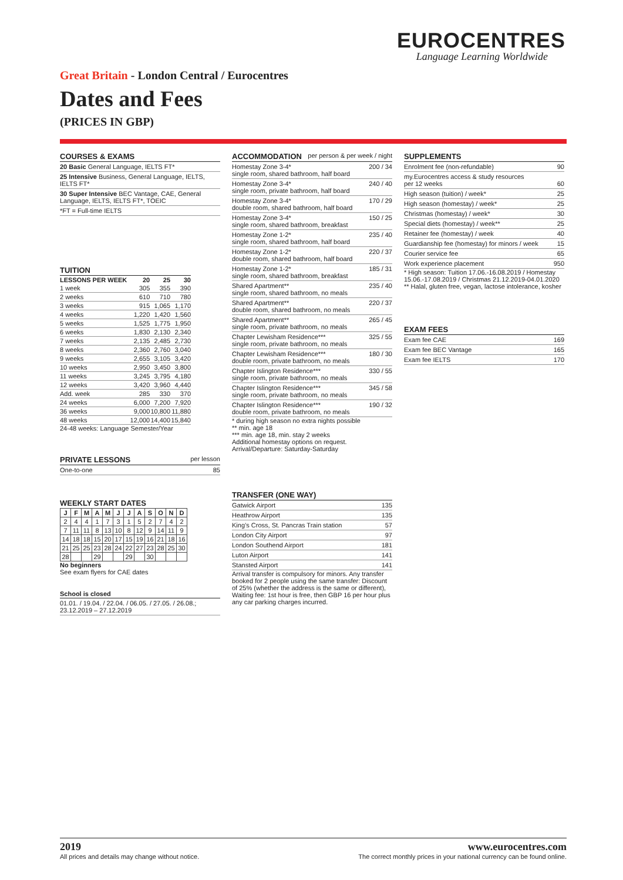EUROCENTRES
Language Learning Worldwide
Great Britain - London Central / Eurocentres
Dates and Fees
(PRICES IN GBP)
COURSES & EXAMS
20 Basic General Language, IELTS FT*
25 Intensive Business, General Language, IELTS, IELTS FT*
30 Super Intensive BEC Vantage, CAE, General Language, IELTS, IELTS FT*, TOEIC
*FT = Full-time IELTS
TUITION
| LESSONS PER WEEK | 20 | 25 | 30 |
| --- | --- | --- | --- |
| 1 week | 305 | 355 | 390 |
| 2 weeks | 610 | 710 | 780 |
| 3 weeks | 915 | 1,065 | 1,170 |
| 4 weeks | 1,220 | 1,420 | 1,560 |
| 5 weeks | 1,525 | 1,775 | 1,950 |
| 6 weeks | 1,830 | 2,130 | 2,340 |
| 7 weeks | 2,135 | 2,485 | 2,730 |
| 8 weeks | 2,360 | 2,760 | 3,040 |
| 9 weeks | 2,655 | 3,105 | 3,420 |
| 10 weeks | 2,950 | 3,450 | 3,800 |
| 11 weeks | 3,245 | 3,795 | 4,180 |
| 12 weeks | 3,420 | 3,960 | 4,440 |
| Add. week | 285 | 330 | 370 |
| 24 weeks | 6,000 | 7,200 | 7,920 |
| 36 weeks | 9,000 | 10,800 | 11,880 |
| 48 weeks | 12,000 | 14,400 | 15,840 |
24-48 weeks: Language Semester/Year
PRIVATE LESSONS per lesson
One-to-one 85
WEEKLY START DATES
| J | F | M | A | M | J | J | A | S | O | N | D |
| --- | --- | --- | --- | --- | --- | --- | --- | --- | --- | --- | --- |
| 2 | 4 | 4 | 1 | 7 | 3 | 1 | 5 | 2 | 7 | 4 | 2 |
| 7 | 11 | 11 | 8 | 13 | 10 | 8 | 12 | 9 | 14 | 11 | 9 |
| 14 | 18 | 18 | 15 | 20 | 17 | 15 | 19 | 16 | 21 | 18 | 16 |
| 21 | 25 | 25 | 23 | 28 | 24 | 22 | 27 | 23 | 28 | 25 | 30 |
| 28 | | | 29 | | | 29 | | 30 | | | |
No beginners
See exam flyers for CAE dates
School is closed
01.01. / 19.04. / 22.04. / 06.05. / 27.05. / 26.08.; 23.12.2019 – 27.12.2019
ACCOMMODATION per person & per week / night
Homestay Zone 3-4*
single room, shared bathroom, half board 200 / 34
Homestay Zone 3-4*
single room, private bathroom, half board 240 / 40
Homestay Zone 3-4*
double room, shared bathroom, half board 170 / 29
Homestay Zone 3-4*
single room, shared bathroom, breakfast 150 / 25
Homestay Zone 1-2*
single room, shared bathroom, half board 235 / 40
Homestay Zone 1-2*
double room, shared bathroom, half board 220 / 37
Homestay Zone 1-2*
single room, shared bathroom, breakfast 185 / 31
Shared Apartment**
single room, shared bathroom, no meals 235 / 40
Shared Apartment**
double room, shared bathroom, no meals 220 / 37
Shared Apartment**
single room, private bathroom, no meals 265 / 45
Chapter Lewisham Residence***
single room, private bathroom, no meals 325 / 55
Chapter Lewisham Residence***
double room, private bathroom, no meals 180 / 30
Chapter Islington Residence***
single room, private bathroom, no meals 330 / 55
Chapter Islington Residence***
single room, private bathroom, no meals 345 / 58
Chapter Islington Residence***
double room, private bathroom, no meals 190 / 32
* during high season no extra nights possible
** min. age 18
*** min. age 18, min. stay 2 weeks
Additional homestay options on request.
Arrival/Departure: Saturday-Saturday
TRANSFER (ONE WAY)
Gatwick Airport 135
Heathrow Airport 135
King’s Cross, St. Pancras Train station 57
London City Airport 97
London Southend Airport 181
Luton Airport 141
Stansted Airport 141
Arrival transfer is compulsory for minors. Any transfer booked for 2 people using the same transfer: Discount of 25% (whether the address is the same or different), Waiting fee: 1st hour is free, then GBP 16 per hour plus any car parking charges incurred.
SUPPLEMENTS
Enrolment fee (non-refundable) 90
my.Eurocentres access & study resources
per 12 weeks
60
High season (tuition) / week* 25
High season (homestay) / week* 25
Christmas (homestay) / week* 30
Special diets (homestay) / week** 25
Retainer fee (homestay) / week 40
Guardianship fee (homestay) for minors / week 15
Courier service fee 65
Work experience placement 950
* High season: Tuition 17.06.-16.08.2019 / Homestay 15.06.-17.08.2019 / Christmas 21.12.2019-04.01.2020
** Halal, gluten free, vegan, lactose intolerance, kosher
EXAM FEES
Exam fee CAE 169
Exam fee BEC Vantage 165
Exam fee IELTS 170
2019
All prices and details may change without notice.
www.eurocentres.com
The correct monthly prices in your national currency can be found online.